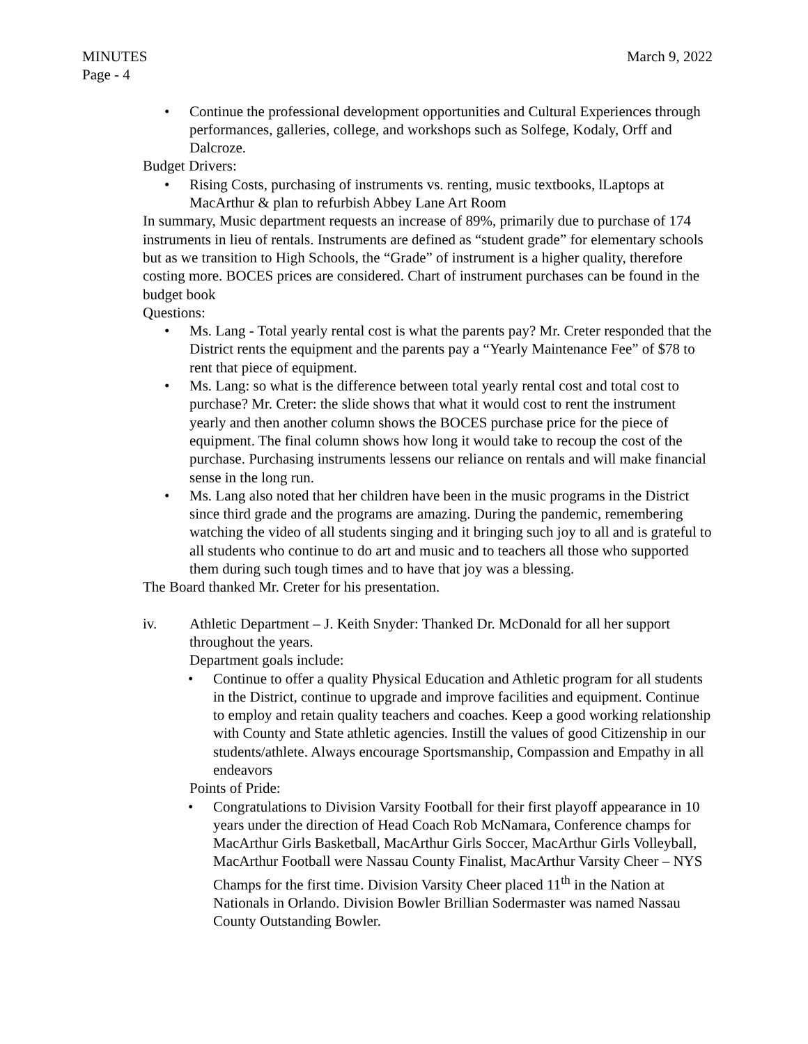MINUTES March 9, 2022
Page - 4
• Continue the professional development opportunities and Cultural Experiences through performances, galleries, college, and workshops such as Solfege, Kodaly, Orff and Dalcroze.
Budget Drivers:
• Rising Costs, purchasing of instruments vs. renting, music textbooks, lLaptops at MacArthur & plan to refurbish Abbey Lane Art Room
In summary, Music department requests an increase of 89%, primarily due to purchase of 174 instruments in lieu of rentals. Instruments are defined as “student grade” for elementary schools but as we transition to High Schools, the “Grade” of instrument is a higher quality, therefore costing more. BOCES prices are considered. Chart of instrument purchases can be found in the budget book
Questions:
• Ms. Lang - Total yearly rental cost is what the parents pay? Mr. Creter responded that the District rents the equipment and the parents pay a “Yearly Maintenance Fee” of $78 to rent that piece of equipment.
• Ms. Lang: so what is the difference between total yearly rental cost and total cost to purchase? Mr. Creter: the slide shows that what it would cost to rent the instrument yearly and then another column shows the BOCES purchase price for the piece of equipment. The final column shows how long it would take to recoup the cost of the purchase. Purchasing instruments lessens our reliance on rentals and will make financial sense in the long run.
• Ms. Lang also noted that her children have been in the music programs in the District since third grade and the programs are amazing. During the pandemic, remembering watching the video of all students singing and it bringing such joy to all and is grateful to all students who continue to do art and music and to teachers all those who supported them during such tough times and to have that joy was a blessing.
The Board thanked Mr. Creter for his presentation.
iv. Athletic Department – J. Keith Snyder: Thanked Dr. McDonald for all her support throughout the years.
Department goals include:
• Continue to offer a quality Physical Education and Athletic program for all students in the District, continue to upgrade and improve facilities and equipment. Continue to employ and retain quality teachers and coaches. Keep a good working relationship with County and State athletic agencies. Instill the values of good Citizenship in our students/athlete. Always encourage Sportsmanship, Compassion and Empathy in all endeavors
Points of Pride:
• Congratulations to Division Varsity Football for their first playoff appearance in 10 years under the direction of Head Coach Rob McNamara, Conference champs for MacArthur Girls Basketball, MacArthur Girls Soccer, MacArthur Girls Volleyball, MacArthur Football were Nassau County Finalist, MacArthur Varsity Cheer – NYS Champs for the first time. Division Varsity Cheer placed 11<sup>th</sup> in the Nation at Nationals in Orlando. Division Bowler Brillian Sodermaster was named Nassau County Outstanding Bowler.